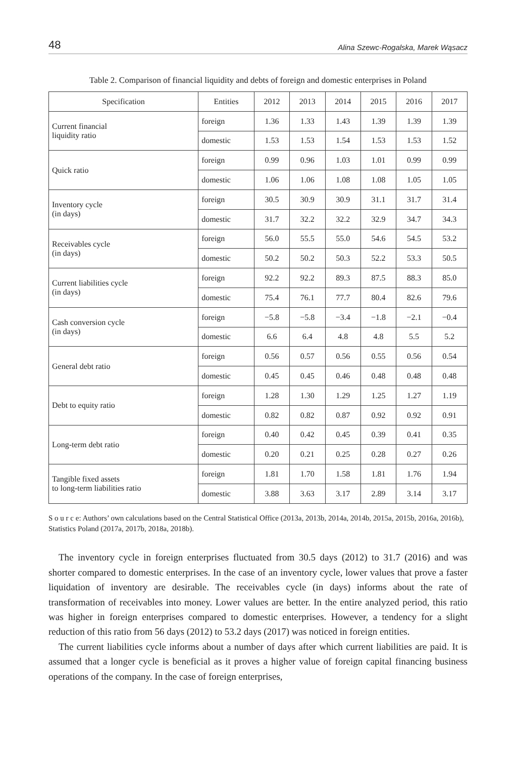48 Alina Szewc-Rogalska, Marek Wąsacz
Table 2. Comparison of financial liquidity and debts of foreign and domestic enterprises in Poland
| Specification | Entities | 2012 | 2013 | 2014 | 2015 | 2016 | 2017 |
| --- | --- | --- | --- | --- | --- | --- | --- |
| Current financial liquidity ratio | foreign | 1.36 | 1.33 | 1.43 | 1.39 | 1.39 | 1.39 |
| | domestic | 1.53 | 1.53 | 1.54 | 1.53 | 1.53 | 1.52 |
| Quick ratio | foreign | 0.99 | 0.96 | 1.03 | 1.01 | 0.99 | 0.99 |
| | domestic | 1.06 | 1.06 | 1.08 | 1.08 | 1.05 | 1.05 |
| Inventory cycle (in days) | foreign | 30.5 | 30.9 | 30.9 | 31.1 | 31.7 | 31.4 |
| | domestic | 31.7 | 32.2 | 32.2 | 32.9 | 34.7 | 34.3 |
| Receivables cycle (in days) | foreign | 56.0 | 55.5 | 55.0 | 54.6 | 54.5 | 53.2 |
| | domestic | 50.2 | 50.2 | 50.3 | 52.2 | 53.3 | 50.5 |
| Current liabilities cycle (in days) | foreign | 92.2 | 92.2 | 89.3 | 87.5 | 88.3 | 85.0 |
| | domestic | 75.4 | 76.1 | 77.7 | 80.4 | 82.6 | 79.6 |
| Cash conversion cycle (in days) | foreign | −5.8 | −5.8 | −3.4 | −1.8 | −2.1 | −0.4 |
| | domestic | 6.6 | 6.4 | 4.8 | 4.8 | 5.5 | 5.2 |
| General debt ratio | foreign | 0.56 | 0.57 | 0.56 | 0.55 | 0.56 | 0.54 |
| | domestic | 0.45 | 0.45 | 0.46 | 0.48 | 0.48 | 0.48 |
| Debt to equity ratio | foreign | 1.28 | 1.30 | 1.29 | 1.25 | 1.27 | 1.19 |
| | domestic | 0.82 | 0.82 | 0.87 | 0.92 | 0.92 | 0.91 |
| Long-term debt ratio | foreign | 0.40 | 0.42 | 0.45 | 0.39 | 0.41 | 0.35 |
| | domestic | 0.20 | 0.21 | 0.25 | 0.28 | 0.27 | 0.26 |
| Tangible fixed assets to long-term liabilities ratio | foreign | 1.81 | 1.70 | 1.58 | 1.81 | 1.76 | 1.94 |
| | domestic | 3.88 | 3.63 | 3.17 | 2.89 | 3.14 | 3.17 |
S o u r c e: Authors’ own calculations based on the Central Statistical Office (2013a, 2013b, 2014a, 2014b, 2015a, 2015b, 2016a, 2016b), Statistics Poland (2017a, 2017b, 2018a, 2018b).
The inventory cycle in foreign enterprises fluctuated from 30.5 days (2012) to 31.7 (2016) and was shorter compared to domestic enterprises. In the case of an inventory cycle, lower values that prove a faster liquidation of inventory are desirable. The receivables cycle (in days) informs about the rate of transformation of receivables into money. Lower values are better. In the entire analyzed period, this ratio was higher in foreign enterprises compared to domestic enterprises. However, a tendency for a slight reduction of this ratio from 56 days (2012) to 53.2 days (2017) was noticed in foreign entities.
The current liabilities cycle informs about a number of days after which current liabilities are paid. It is assumed that a longer cycle is beneficial as it proves a higher value of foreign capital financing business operations of the company. In the case of foreign enterprises,